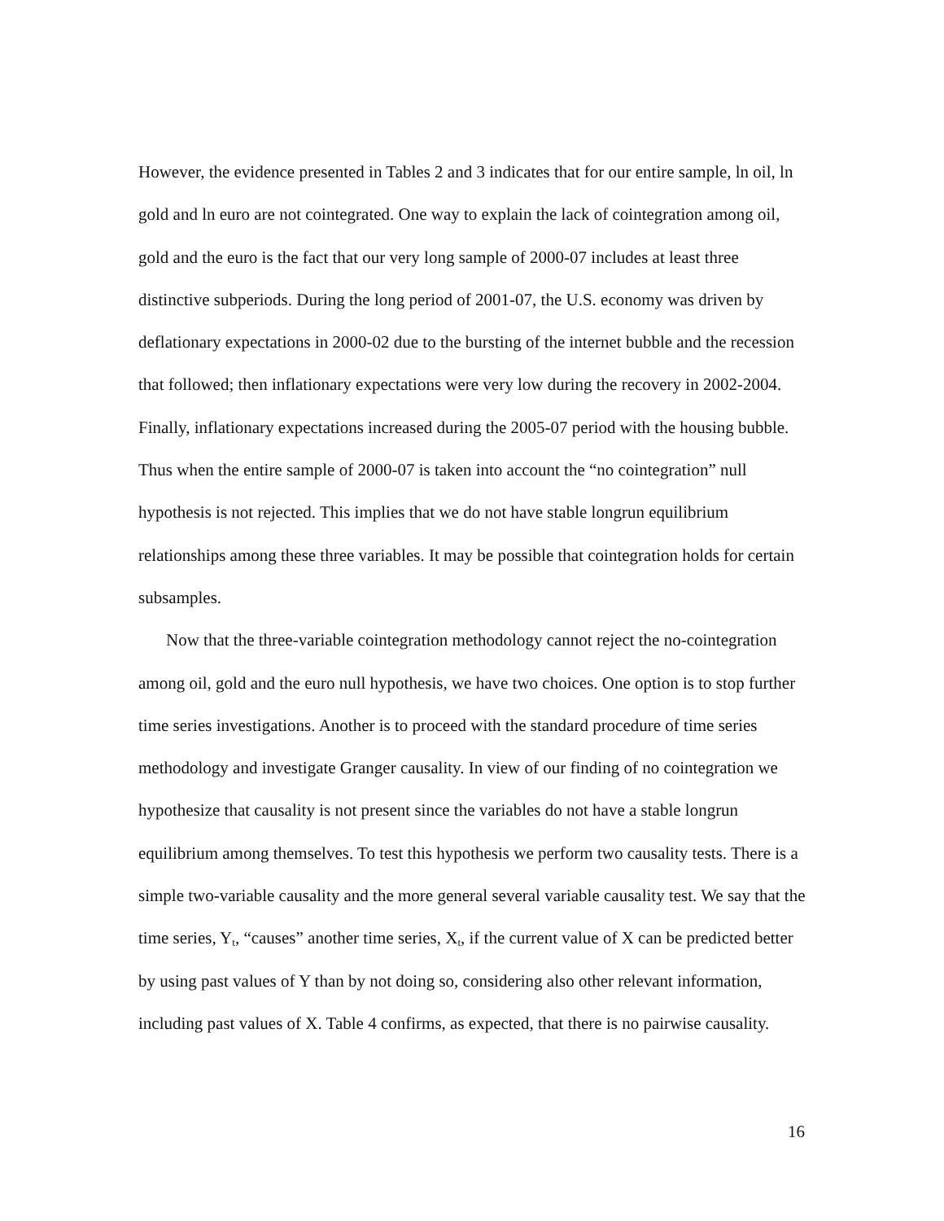However, the evidence presented in Tables 2 and 3 indicates that for our entire sample, ln oil, ln gold and ln euro are not cointegrated. One way to explain the lack of cointegration among oil, gold and the euro is the fact that our very long sample of 2000-07 includes at least three distinctive subperiods. During the long period of 2001-07, the U.S. economy was driven by deflationary expectations in 2000-02 due to the bursting of the internet bubble and the recession that followed; then inflationary expectations were very low during the recovery in 2002-2004. Finally, inflationary expectations increased during the 2005-07 period with the housing bubble. Thus when the entire sample of 2000-07 is taken into account the “no cointegration” null hypothesis is not rejected. This implies that we do not have stable longrun equilibrium relationships among these three variables. It may be possible that cointegration holds for certain subsamples.
Now that the three-variable cointegration methodology cannot reject the no-cointegration among oil, gold and the euro null hypothesis, we have two choices. One option is to stop further time series investigations. Another is to proceed with the standard procedure of time series methodology and investigate Granger causality. In view of our finding of no cointegration we hypothesize that causality is not present since the variables do not have a stable longrun equilibrium among themselves. To test this hypothesis we perform two causality tests. There is a simple two-variable causality and the more general several variable causality test. We say that the time series, Y<sub>t</sub>, “causes” another time series, X<sub>t</sub>, if the current value of X can be predicted better by using past values of Y than by not doing so, considering also other relevant information, including past values of X. Table 4 confirms, as expected, that there is no pairwise causality.
16